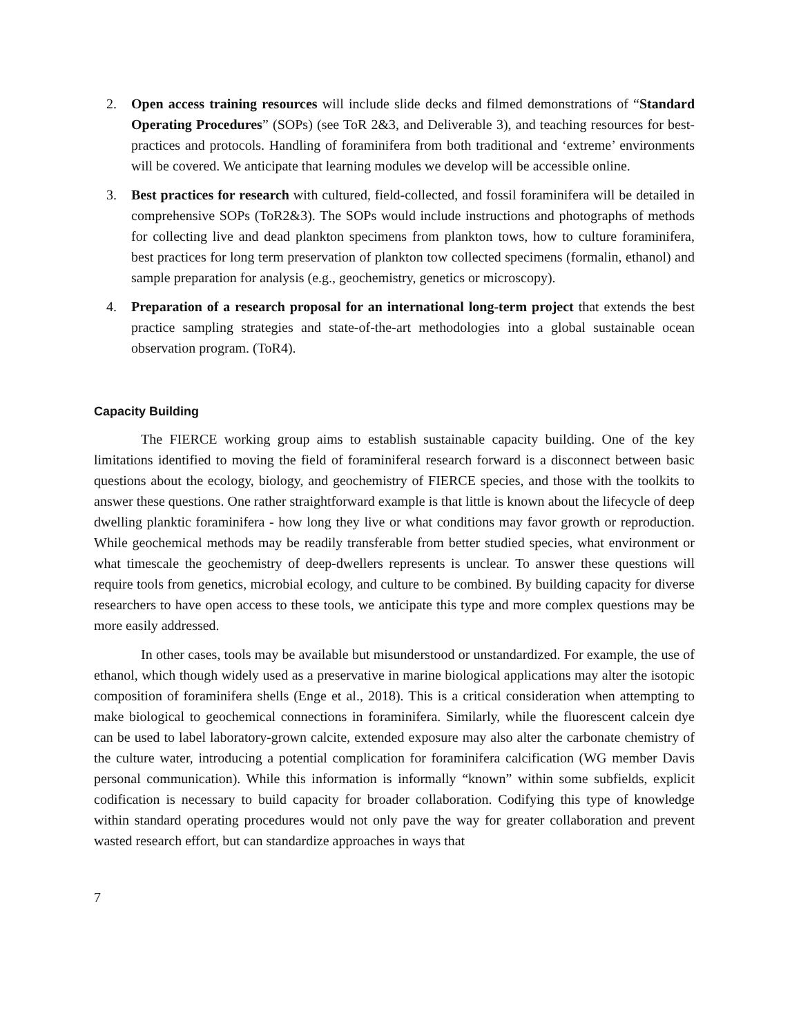2. Open access training resources will include slide decks and filmed demonstrations of “Standard Operating Procedures” (SOPs) (see ToR 2&3, and Deliverable 3), and teaching resources for best-practices and protocols. Handling of foraminifera from both traditional and ‘extreme’ environments will be covered. We anticipate that learning modules we develop will be accessible online.
3. Best practices for research with cultured, field-collected, and fossil foraminifera will be detailed in comprehensive SOPs (ToR2&3). The SOPs would include instructions and photographs of methods for collecting live and dead plankton specimens from plankton tows, how to culture foraminifera, best practices for long term preservation of plankton tow collected specimens (formalin, ethanol) and sample preparation for analysis (e.g., geochemistry, genetics or microscopy).
4. Preparation of a research proposal for an international long-term project that extends the best practice sampling strategies and state-of-the-art methodologies into a global sustainable ocean observation program. (ToR4).
Capacity Building
The FIERCE working group aims to establish sustainable capacity building. One of the key limitations identified to moving the field of foraminiferal research forward is a disconnect between basic questions about the ecology, biology, and geochemistry of FIERCE species, and those with the toolkits to answer these questions. One rather straightforward example is that little is known about the lifecycle of deep dwelling planktic foraminifera - how long they live or what conditions may favor growth or reproduction. While geochemical methods may be readily transferable from better studied species, what environment or what timescale the geochemistry of deep-dwellers represents is unclear. To answer these questions will require tools from genetics, microbial ecology, and culture to be combined. By building capacity for diverse researchers to have open access to these tools, we anticipate this type and more complex questions may be more easily addressed.
In other cases, tools may be available but misunderstood or unstandardized. For example, the use of ethanol, which though widely used as a preservative in marine biological applications may alter the isotopic composition of foraminifera shells (Enge et al., 2018). This is a critical consideration when attempting to make biological to geochemical connections in foraminifera. Similarly, while the fluorescent calcein dye can be used to label laboratory-grown calcite, extended exposure may also alter the carbonate chemistry of the culture water, introducing a potential complication for foraminifera calcification (WG member Davis personal communication). While this information is informally “known” within some subfields, explicit codification is necessary to build capacity for broader collaboration. Codifying this type of knowledge within standard operating procedures would not only pave the way for greater collaboration and prevent wasted research effort, but can standardize approaches in ways that
7